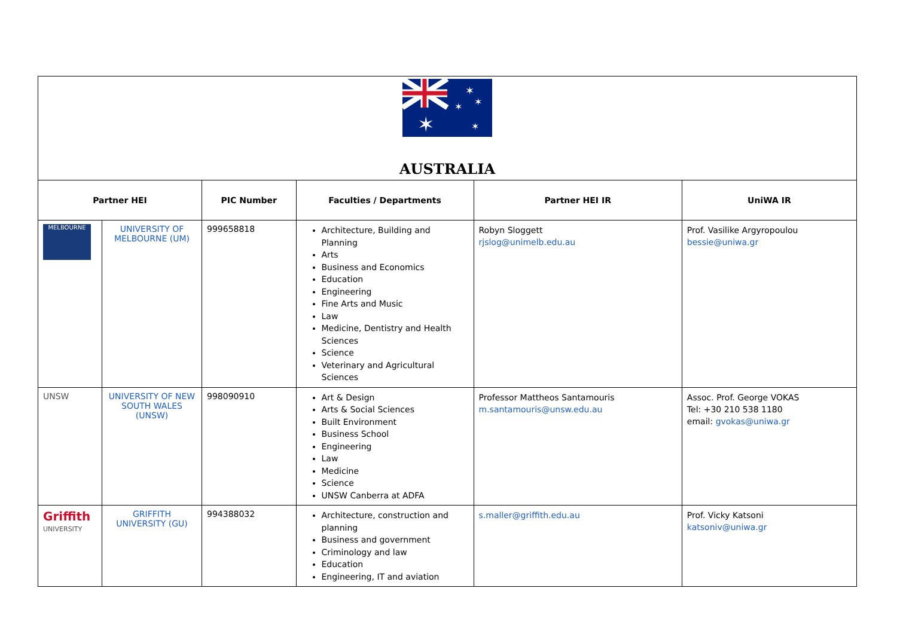| ✶ ✶ ✶ ✶ ✶ AUSTRALIA | | | | | |
| Partner HEI | | PIC Number | Faculties / Departments | Partner HEI IR | UniWA IR |
| MELBOURNE | UNIVERSITY OF MELBOURNE (UM) | 999658818 | Architecture, Building and Planning Arts Business and Economics Education Engineering Fine Arts and Music Law Medicine, Dentistry and Health Sciences Science Veterinary and Agricultural Sciences | Robyn Sloggett rjslog@unimelb.edu.au | Prof. Vasilike Argyropoulou bessie@uniwa.gr |
| UNSW | UNIVERSITY OF NEW SOUTH WALES (UNSW) | 998090910 | Art & Design Arts & Social Sciences Built Environment Business School Engineering Law Medicine Science UNSW Canberra at ADFA | Professor Mattheos Santamouris m.santamouris@unsw.edu.au | Assoc. Prof. George VOKAS Tel: +30 210 538 1180 email: gvokas@uniwa.gr |
| Griffith UNIVERSITY | GRIFFITH UNIVERSITY (GU) | 994388032 | Architecture, construction and planning Business and government Criminology and law Education Engineering, IT and aviation | s.maller@griffith.edu.au | Prof. Vicky Katsoni katsoniv@uniwa.gr |